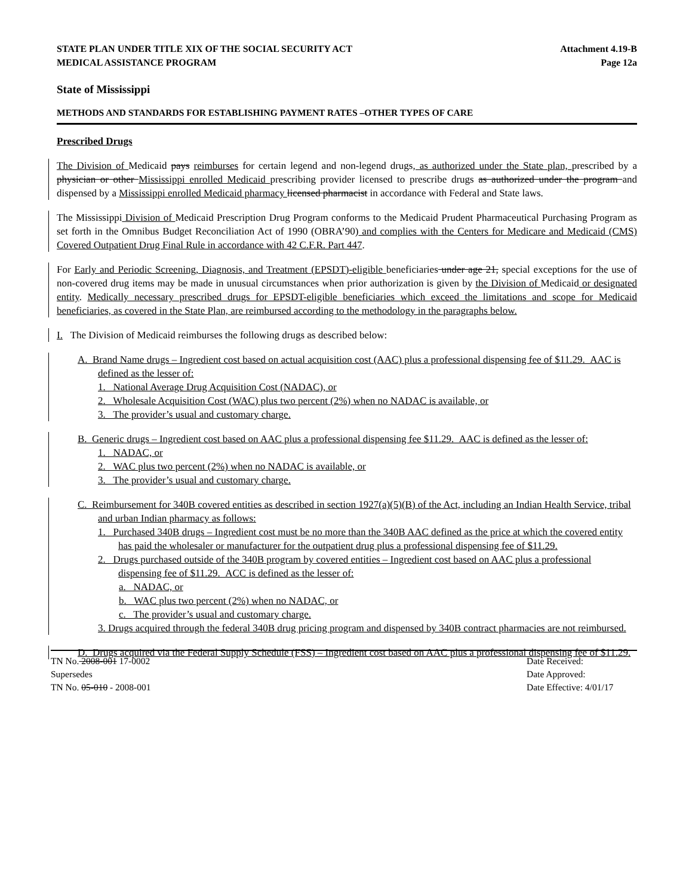STATE PLAN UNDER TITLE XIX OF THE SOCIAL SECURITY ACT Attachment 4.19-B
MEDICAL ASSISTANCE PROGRAM Page 12a
State of Mississippi
METHODS AND STANDARDS FOR ESTABLISHING PAYMENT RATES –OTHER TYPES OF CARE
Prescribed Drugs
The Division of Medicaid pays reimburses for certain legend and non-legend drugs, as authorized under the State plan, prescribed by a physician or other Mississippi enrolled Medicaid prescribing provider licensed to prescribe drugs as authorized under the program and dispensed by a Mississippi enrolled Medicaid pharmacy licensed pharmacist in accordance with Federal and State laws.
The Mississippi Division of Medicaid Prescription Drug Program conforms to the Medicaid Prudent Pharmaceutical Purchasing Program as set forth in the Omnibus Budget Reconciliation Act of 1990 (OBRA’90) and complies with the Centers for Medicare and Medicaid (CMS) Covered Outpatient Drug Final Rule in accordance with 42 C.F.R. Part 447.
For Early and Periodic Screening, Diagnosis, and Treatment (EPSDT)-eligible beneficiaries under age 21, special exceptions for the use of non-covered drug items may be made in unusual circumstances when prior authorization is given by the Division of Medicaid or designated entity. Medically necessary prescribed drugs for EPSDT-eligible beneficiaries which exceed the limitations and scope for Medicaid beneficiaries, as covered in the State Plan, are reimbursed according to the methodology in the paragraphs below.
I. The Division of Medicaid reimburses the following drugs as described below:
A. Brand Name drugs – Ingredient cost based on actual acquisition cost (AAC) plus a professional dispensing fee of $11.29. AAC is defined as the lesser of:
1. National Average Drug Acquisition Cost (NADAC), or
2. Wholesale Acquisition Cost (WAC) plus two percent (2%) when no NADAC is available, or
3. The provider’s usual and customary charge.
B. Generic drugs – Ingredient cost based on AAC plus a professional dispensing fee $11.29. AAC is defined as the lesser of:
1. NADAC, or
2. WAC plus two percent (2%) when no NADAC is available, or
3. The provider’s usual and customary charge.
C. Reimbursement for 340B covered entities as described in section 1927(a)(5)(B) of the Act, including an Indian Health Service, tribal and urban Indian pharmacy as follows:
1. Purchased 340B drugs – Ingredient cost must be no more than the 340B AAC defined as the price at which the covered entity has paid the wholesaler or manufacturer for the outpatient drug plus a professional dispensing fee of $11.29.
2. Drugs purchased outside of the 340B program by covered entities – Ingredient cost based on AAC plus a professional dispensing fee of $11.29. ACC is defined as the lesser of:
a. NADAC, or
b. WAC plus two percent (2%) when no NADAC, or
c. The provider’s usual and customary charge.
3. Drugs acquired through the federal 340B drug pricing program and dispensed by 340B contract pharmacies are not reimbursed.
D. Drugs acquired via the Federal Supply Schedule (FSS) – Ingredient cost based on AAC plus a professional dispensing fee of $11.29.
TN No. 2008-001 17-0002 Date Received:
Supersedes Date Approved:
TN No. 05-010 - 2008-001 Date Effective: 4/01/17